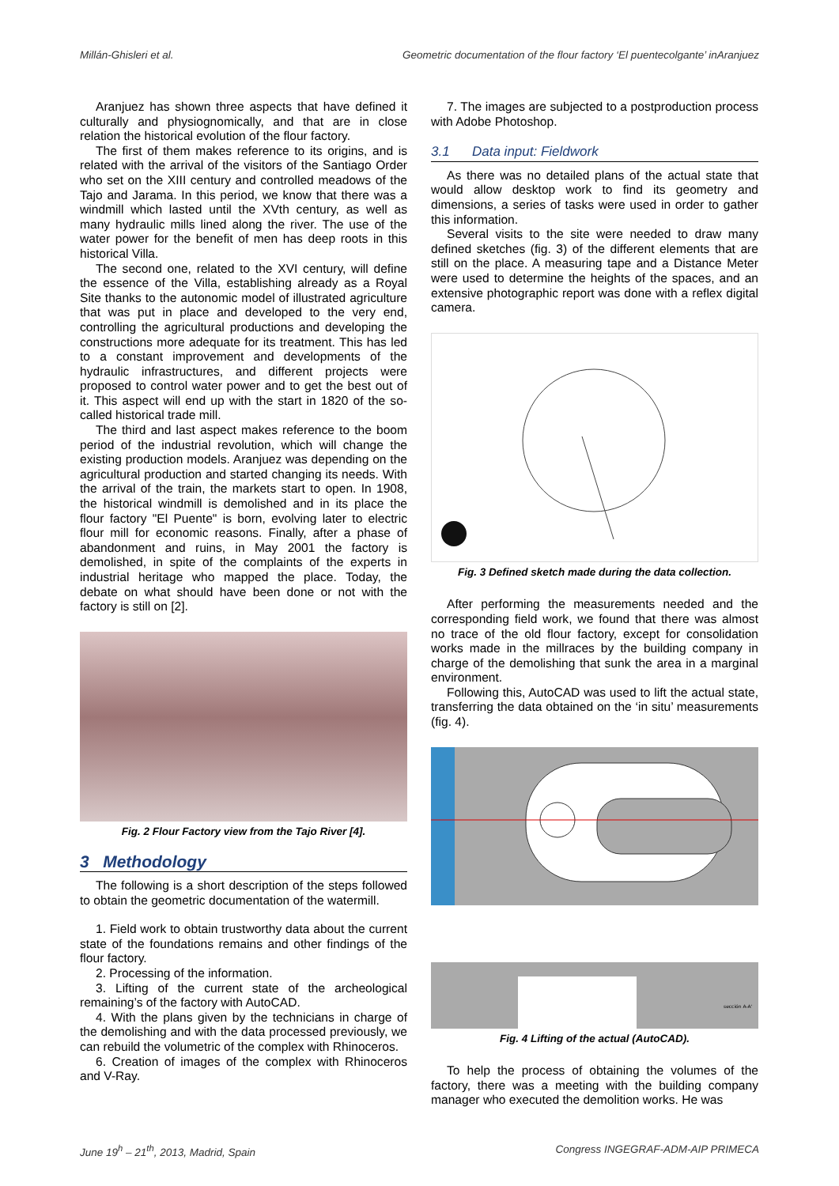Millán-Ghisleri et al. Geometric documentation of the flour factory ‘El puentecolgante’ inAranjuez
Aranjuez has shown three aspects that have defined it culturally and physiognomically, and that are in close relation the historical evolution of the flour factory.
The first of them makes reference to its origins, and is related with the arrival of the visitors of the Santiago Order who set on the XIII century and controlled meadows of the Tajo and Jarama. In this period, we know that there was a windmill which lasted until the XVth century, as well as many hydraulic mills lined along the river. The use of the water power for the benefit of men has deep roots in this historical Villa.
The second one, related to the XVI century, will define the essence of the Villa, establishing already as a Royal Site thanks to the autonomic model of illustrated agriculture that was put in place and developed to the very end, controlling the agricultural productions and developing the constructions more adequate for its treatment. This has led to a constant improvement and developments of the hydraulic infrastructures, and different projects were proposed to control water power and to get the best out of it. This aspect will end up with the start in 1820 of the so-called historical trade mill.
The third and last aspect makes reference to the boom period of the industrial revolution, which will change the existing production models. Aranjuez was depending on the agricultural production and started changing its needs. With the arrival of the train, the markets start to open. In 1908, the historical windmill is demolished and in its place the flour factory "El Puente" is born, evolving later to electric flour mill for economic reasons. Finally, after a phase of abandonment and ruins, in May 2001 the factory is demolished, in spite of the complaints of the experts in industrial heritage who mapped the place. Today, the debate on what should have been done or not with the factory is still on [2].
Fig. 2 Flour Factory view from the Tajo River [4].
3 Methodology
The following is a short description of the steps followed to obtain the geometric documentation of the watermill.
1. Field work to obtain trustworthy data about the current state of the foundations remains and other findings of the flour factory.
2. Processing of the information.
3. Lifting of the current state of the archeological remaining’s of the factory with AutoCAD.
4. With the plans given by the technicians in charge of the demolishing and with the data processed previously, we can rebuild the volumetric of the complex with Rhinoceros.
6. Creation of images of the complex with Rhinoceros and V-Ray.
7. The images are subjected to a postproduction process with Adobe Photoshop.
3.1 Data input: Fieldwork
As there was no detailed plans of the actual state that would allow desktop work to find its geometry and dimensions, a series of tasks were used in order to gather this information.
Several visits to the site were needed to draw many defined sketches (fig. 3) of the different elements that are still on the place. A measuring tape and a Distance Meter were used to determine the heights of the spaces, and an extensive photographic report was done with a reflex digital camera.
Fig. 3 Defined sketch made during the data collection.
After performing the measurements needed and the corresponding field work, we found that there was almost no trace of the old flour factory, except for consolidation works made in the millraces by the building company in charge of the demolishing that sunk the area in a marginal environment.
Following this, AutoCAD was used to lift the actual state, transferring the data obtained on the ‘in situ’ measurements (fig. 4).
sección A-A'
Fig. 4 Lifting of the actual (AutoCAD).
To help the process of obtaining the volumes of the factory, there was a meeting with the building company manager who executed the demolition works. He was
June 19<sup>h</sup> – 21<sup>th</sup>, 2013, Madrid, Spain Congress INGEGRAF-ADM-AIP PRIMECA